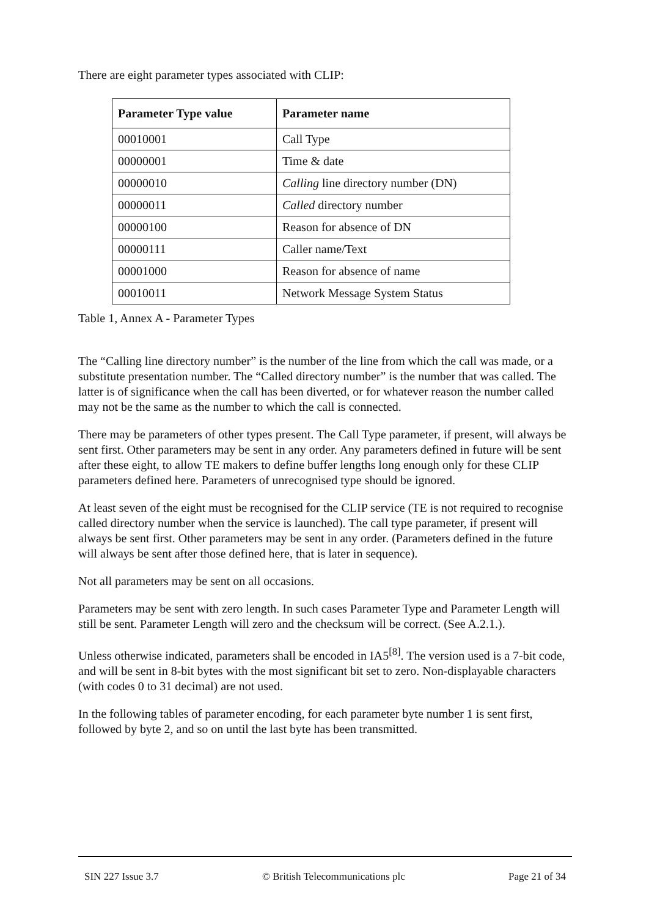There are eight parameter types associated with CLIP:
| Parameter Type value | Parameter name |
| --- | --- |
| 00010001 | Call Type |
| 00000001 | Time & date |
| 00000010 | Calling line directory number (DN) |
| 00000011 | Called directory number |
| 00000100 | Reason for absence of DN |
| 00000111 | Caller name/Text |
| 00001000 | Reason for absence of name |
| 00010011 | Network Message System Status |
Table 1, Annex A - Parameter Types
The “Calling line directory number” is the number of the line from which the call was made, or a substitute presentation number. The “Called directory number” is the number that was called. The latter is of significance when the call has been diverted, or for whatever reason the number called may not be the same as the number to which the call is connected.
There may be parameters of other types present. The Call Type parameter, if present, will always be sent first. Other parameters may be sent in any order. Any parameters defined in future will be sent after these eight, to allow TE makers to define buffer lengths long enough only for these CLIP parameters defined here. Parameters of unrecognised type should be ignored.
At least seven of the eight must be recognised for the CLIP service (TE is not required to recognise called directory number when the service is launched). The call type parameter, if present will always be sent first. Other parameters may be sent in any order. (Parameters defined in the future will always be sent after those defined here, that is later in sequence).
Not all parameters may be sent on all occasions.
Parameters may be sent with zero length. In such cases Parameter Type and Parameter Length will still be sent. Parameter Length will zero and the checksum will be correct. (See A.2.1.).
Unless otherwise indicated, parameters shall be encoded in IA5<sup>[8]</sup>. The version used is a 7-bit code, and will be sent in 8-bit bytes with the most significant bit set to zero. Non-displayable characters (with codes 0 to 31 decimal) are not used.
In the following tables of parameter encoding, for each parameter byte number 1 is sent first, followed by byte 2, and so on until the last byte has been transmitted.
SIN 227 Issue 3.7 © British Telecommunications plc Page 21 of 34